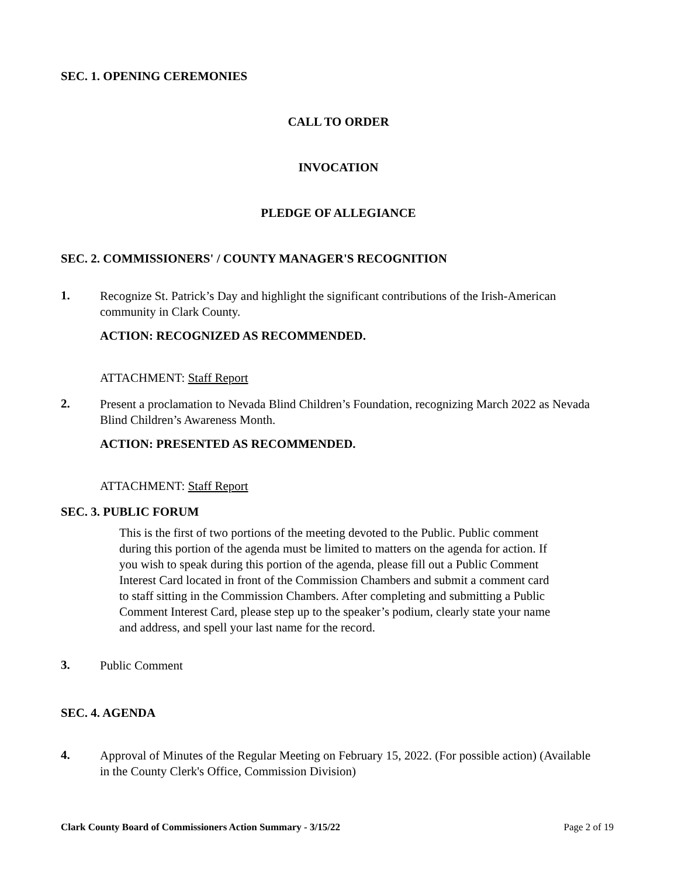SEC. 1. OPENING CEREMONIES
CALL TO ORDER
INVOCATION
PLEDGE OF ALLEGIANCE
SEC. 2. COMMISSIONERS' / COUNTY MANAGER'S RECOGNITION
1.
Recognize St. Patrick’s Day and highlight the significant contributions of the Irish-American community in Clark County.
ACTION: RECOGNIZED AS RECOMMENDED.
ATTACHMENT: Staff Report
2.
Present a proclamation to Nevada Blind Children’s Foundation, recognizing March 2022 as Nevada Blind Children’s Awareness Month.
ACTION: PRESENTED AS RECOMMENDED.
ATTACHMENT: Staff Report
SEC. 3. PUBLIC FORUM
This is the first of two portions of the meeting devoted to the Public. Public comment during this portion of the agenda must be limited to matters on the agenda for action. If you wish to speak during this portion of the agenda, please fill out a Public Comment Interest Card located in front of the Commission Chambers and submit a comment card to staff sitting in the Commission Chambers. After completing and submitting a Public Comment Interest Card, please step up to the speaker’s podium, clearly state your name and address, and spell your last name for the record.
3.
Public Comment
SEC. 4. AGENDA
4.
Approval of Minutes of the Regular Meeting on February 15, 2022. (For possible action) (Available in the County Clerk's Office, Commission Division)
Clark County Board of Commissioners Action Summary - 3/15/22 Page 2 of 19